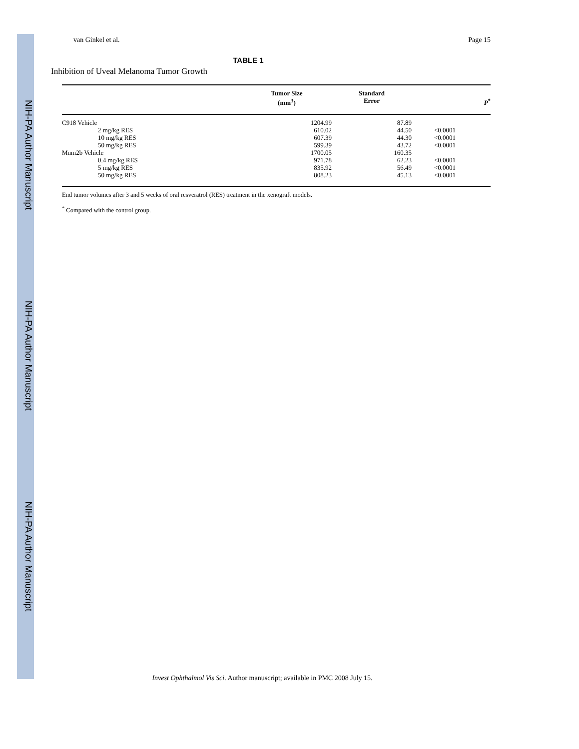NIH-PA Author Manuscript
NIH-PA Author Manuscript
NIH-PA Author Manuscript
van Ginkel et al. Page 15
TABLE 1
Inhibition of Uveal Melanoma Tumor Growth
| | Tumor Size (mm<sup>3</sup>) | Standard Error | P<sup>*</sup> |
| --- | --- | --- | --- |
| C918 Vehicle | 1204.99 | 87.89 | |
| 2 mg/kg RES | 610.02 | 44.50 | <0.0001 |
| 10 mg/kg RES | 607.39 | 44.30 | <0.0001 |
| 50 mg/kg RES | 599.39 | 43.72 | <0.0001 |
| Mum2b Vehicle | 1700.05 | 160.35 | |
| 0.4 mg/kg RES | 971.78 | 62.23 | <0.0001 |
| 5 mg/kg RES | 835.92 | 56.49 | <0.0001 |
| 50 mg/kg RES | 808.23 | 45.13 | <0.0001 |
End tumor volumes after 3 and 5 weeks of oral resveratrol (RES) treatment in the xenograft models.
<sup>*</sup> Compared with the control group.
Invest Ophthalmol Vis Sci. Author manuscript; available in PMC 2008 July 15.